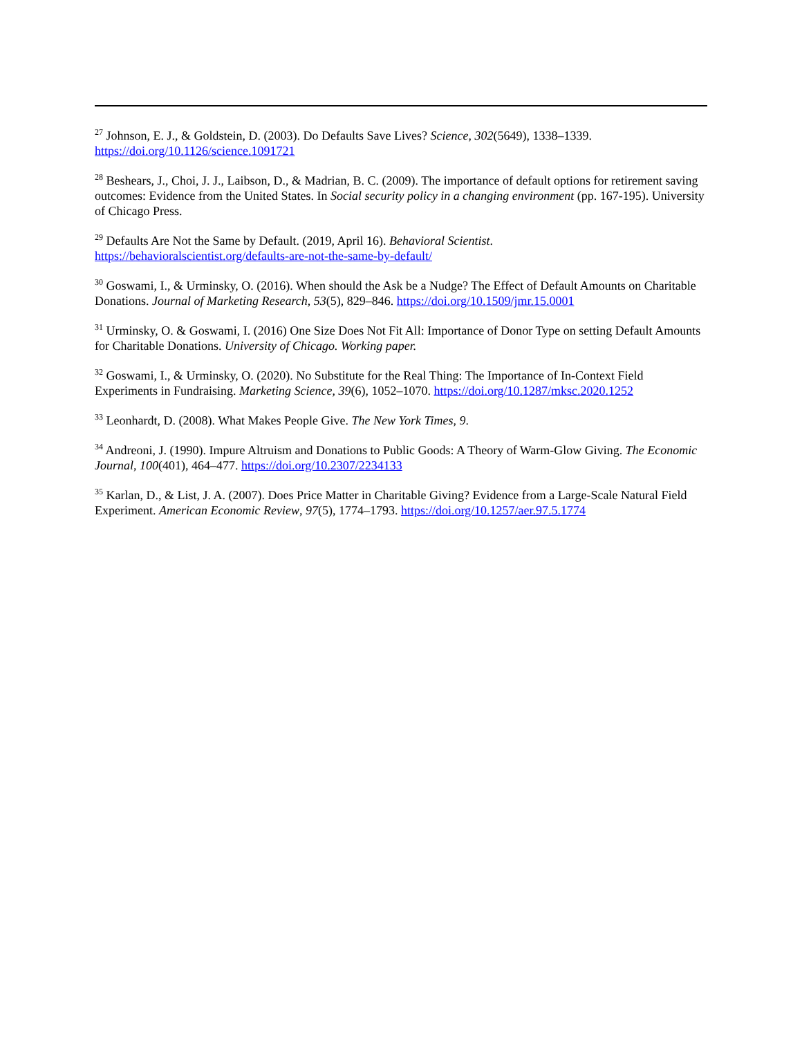<sup>27</sup> Johnson, E. J., & Goldstein, D. (2003). Do Defaults Save Lives? Science, 302(5649), 1338–1339. https://doi.org/10.1126/science.1091721
<sup>28</sup> Beshears, J., Choi, J. J., Laibson, D., & Madrian, B. C. (2009). The importance of default options for retirement saving outcomes: Evidence from the United States. In Social security policy in a changing environment (pp. 167-195). University of Chicago Press.
<sup>29</sup> Defaults Are Not the Same by Default. (2019, April 16). Behavioral Scientist.
https://behavioralscientist.org/defaults-are-not-the-same-by-default/
<sup>30</sup> Goswami, I., & Urminsky, O. (2016). When should the Ask be a Nudge? The Effect of Default Amounts on Charitable Donations. Journal of Marketing Research, 53(5), 829–846. https://doi.org/10.1509/jmr.15.0001
<sup>31</sup> Urminsky, O. & Goswami, I. (2016) One Size Does Not Fit All: Importance of Donor Type on setting Default Amounts for Charitable Donations. University of Chicago. Working paper.
<sup>32</sup> Goswami, I., & Urminsky, O. (2020). No Substitute for the Real Thing: The Importance of In-Context Field Experiments in Fundraising. Marketing Science, 39(6), 1052–1070. https://doi.org/10.1287/mksc.2020.1252
<sup>33</sup> Leonhardt, D. (2008). What Makes People Give. The New York Times, 9.
<sup>34</sup> Andreoni, J. (1990). Impure Altruism and Donations to Public Goods: A Theory of Warm-Glow Giving. The Economic Journal, 100(401), 464–477. https://doi.org/10.2307/2234133
<sup>35</sup> Karlan, D., & List, J. A. (2007). Does Price Matter in Charitable Giving? Evidence from a Large-Scale Natural Field Experiment. American Economic Review, 97(5), 1774–1793. https://doi.org/10.1257/aer.97.5.1774